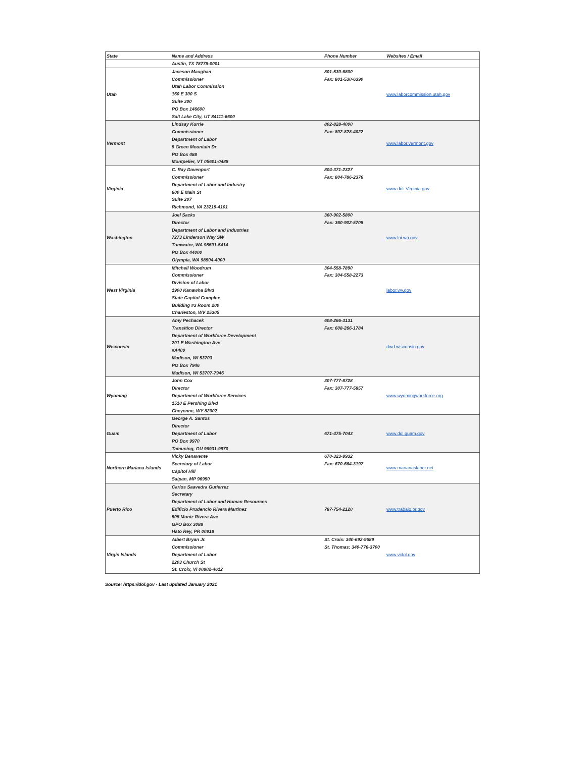| State | Name and Address | Phone Number | Websites / Email |
| --- | --- | --- | --- |
| | Austin, TX 78778-0001 | | |
| Utah | Jaceson Maughan Commissioner Utah Labor Commission 160 E 300 S Suite 300 PO Box 146600 Salt Lake City, UT 84111-6600 | 801-530-6800 Fax: 801-530-6390 | www.laborcommission.utah.gov |
| Vermont | Lindsay Kurrle Commissioner Department of Labor 5 Green Mountain Dr PO Box 488 Montpelier, VT 05601-0488 | 802-828-4000 Fax: 802-828-4022 | www.labor.vermont.gov |
| Virginia | C. Ray Davenport Commissioner Department of Labor and Industry 600 E Main St Suite 207 Richmond, VA 23219-4101 | 804-371-2327 Fax: 804-786-2376 | www.doli.Virginia.gov |
| Washington | Joel Sacks Director Department of Labor and Industries 7273 Linderson Way SW Tumwater, WA 98501-5414 PO Box 44000 Olympia, WA 98504-4000 | 360-902-5800 Fax: 360-902-5708 | www.lni.wa.gov |
| West Virginia | Mitchell Woodrum Commissioner Division of Labor 1900 Kanawha Blvd State Capitol Complex Building #3 Room 200 Charleston, WV 25305 | 304-558-7890 Fax: 304-558-2273 | labor.wv.gov |
| Wisconsin | Amy Pechacek Transition Director Department of Workforce Development 201 E Washington Ave #A400 Madison, WI 53703 PO Box 7946 Madison, WI 53707-7946 | 608-266-3131 Fax: 608-266-1784 | dwd.wisconsin.gov |
| Wyoming | John Cox Director Department of Workforce Services 1510 E Pershing Blvd Cheyenne, WY 82002 | 307-777-8728 Fax: 307-777-5857 | www.wyomingworkforce.org |
| Guam | George A. Santos Director Department of Labor PO Box 9970 Tamuning, GU 96931-9970 | 671-475-7043 | www.dol.guam.gov |
| Northern Mariana Islands | Vicky Benavente Secretary of Labor Capitol Hill Saipan, MP 96950 | 670-323-9932 Fax: 670-664-3197 | www.marianaslabor.net |
| Puerto Rico | Carlos Saavedra Gutierrez Secretary Department of Labor and Human Resources Edificio Prudencio Rivera Martinez 505 Muniz Rivera Ave GPO Box 3088 Hato Rey, PR 00918 | 787-754-2120 | www.trabajo.pr.gov |
| Virgin Islands | Albert Bryan Jr. Commissioner Department of Labor 2203 Church St St. Croix, VI 00802-4612 | St. Croix: 340-692-9689 St. Thomas: 340-776-3700 | www.vidol.gov |
Source: https://dol.gov - Last updated January 2021